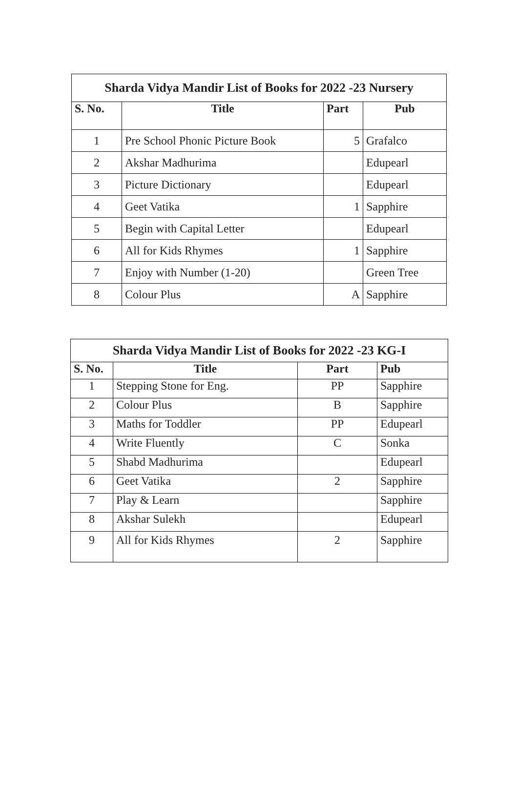| Sharda Vidya Mandir List of Books for 2022 -23 Nursery | | | |
| S. No. | Title | Part | Pub |
| 1 | Pre School Phonic Picture Book | 5 | Grafalco |
| 2 | Akshar Madhurima | | Edupearl |
| 3 | Picture Dictionary | | Edupearl |
| 4 | Geet Vatika | 1 | Sapphire |
| 5 | Begin with Capital Letter | | Edupearl |
| 6 | All for Kids Rhymes | 1 | Sapphire |
| 7 | Enjoy with Number (1-20) | | Green Tree |
| 8 | Colour Plus | A | Sapphire |
| Sharda Vidya Mandir List of Books for 2022 -23 KG-I | | | |
| S. No. | Title | Part | Pub |
| 1 | Stepping Stone for Eng. | PP | Sapphire |
| 2 | Colour Plus | B | Sapphire |
| 3 | Maths for Toddler | PP | Edupearl |
| 4 | Write Fluently | C | Sonka |
| 5 | Shabd Madhurima | | Edupearl |
| 6 | Geet Vatika | 2 | Sapphire |
| 7 | Play & Learn | | Sapphire |
| 8 | Akshar Sulekh | | Edupearl |
| 9 | All for Kids Rhymes | 2 | Sapphire |